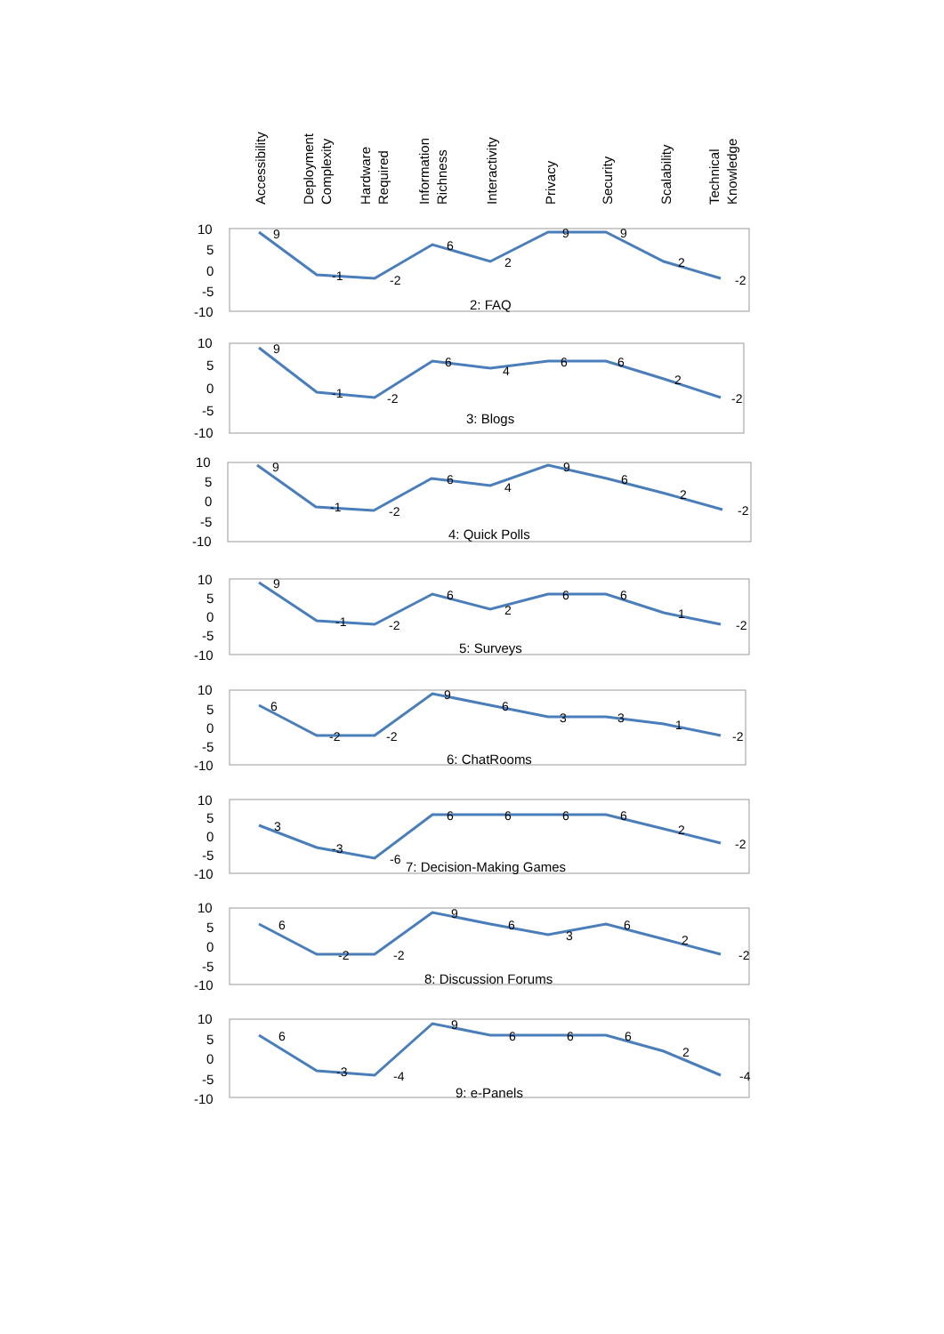Accessibility
Deployment
Complexity
Hardware
Required
Information
Richness
Interactivity
Privacy
Security
Scalability
Technical
Knowledge
10
5
0
-5
-10
2: FAQ
10
5
0
-5
-10
3: Blogs
10
5
0
-5
-10
4: Quick Polls
10
5
0
-5
-10
5: Surveys
10
5
0
-5
-10
6: ChatRooms
10
5
0
-5
-10
7: Decision-Making Games
10
5
0
-5
-10
8: Discussion Forums
10
5
0
-5
-10
9: e-Panels
9
-1
-2
6
2
9
9
2
-2
9
-1
-2
6
4
6
6
2
-2
9
-1
-2
6
4
9
6
2
-2
9
-1
-2
6
2
6
6
1
-2
6
-2
-2
9
6
3
3
1
-2
3
-3
-6
6
6
6
6
2
-2
6
-2
-2
9
6
3
6
2
-2
6
-3
-4
9
6
6
6
2
-4